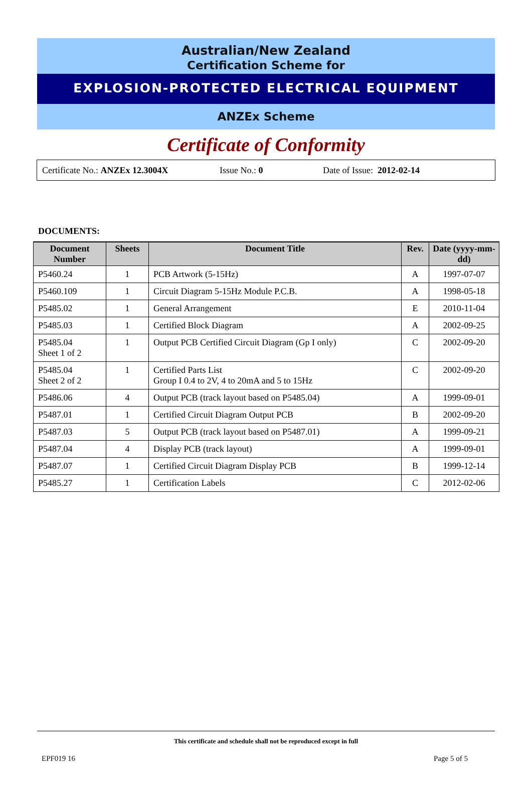Australian/New Zealand
Certification Scheme for
EXPLOSION-PROTECTED ELECTRICAL EQUIPMENT
ANZEx Scheme
Certificate of Conformity
Certificate No.: ANZEx 12.3004X Issue No.: 0 Date of Issue: 2012-02-14
DOCUMENTS:
| Document Number | Sheets | Document Title | Rev. | Date (yyyy-mm-dd) |
| --- | --- | --- | --- | --- |
| P5460.24 | 1 | PCB Artwork (5-15Hz) | A | 1997-07-07 |
| P5460.109 | 1 | Circuit Diagram 5-15Hz Module P.C.B. | A | 1998-05-18 |
| P5485.02 | 1 | General Arrangement | E | 2010-11-04 |
| P5485.03 | 1 | Certified Block Diagram | A | 2002-09-25 |
| P5485.04 Sheet 1 of 2 | 1 | Output PCB Certified Circuit Diagram (Gp I only) | C | 2002-09-20 |
| P5485.04 Sheet 2 of 2 | 1 | Certified Parts List Group I 0.4 to 2V, 4 to 20mA and 5 to 15Hz | C | 2002-09-20 |
| P5486.06 | 4 | Output PCB (track layout based on P5485.04) | A | 1999-09-01 |
| P5487.01 | 1 | Certified Circuit Diagram Output PCB | B | 2002-09-20 |
| P5487.03 | 5 | Output PCB (track layout based on P5487.01) | A | 1999-09-21 |
| P5487.04 | 4 | Display PCB (track layout) | A | 1999-09-01 |
| P5487.07 | 1 | Certified Circuit Diagram Display PCB | B | 1999-12-14 |
| P5485.27 | 1 | Certification Labels | C | 2012-02-06 |
This certificate and schedule shall not be reproduced except in full
EPF019 16 Page 5 of 5